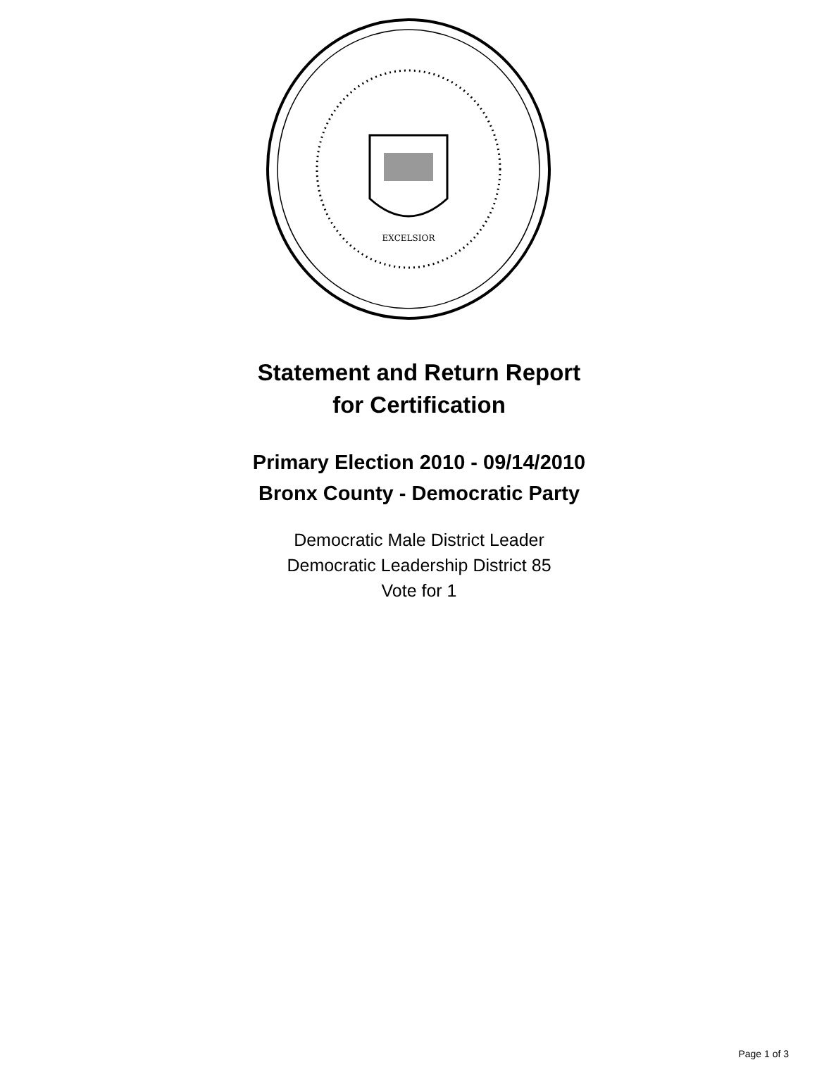EXCELSIOR
Statement and Return Report
for Certification
Primary Election 2010 - 09/14/2010
Bronx County - Democratic Party
Democratic Male District Leader
Democratic Leadership District 85
Vote for 1
Page 1 of 3